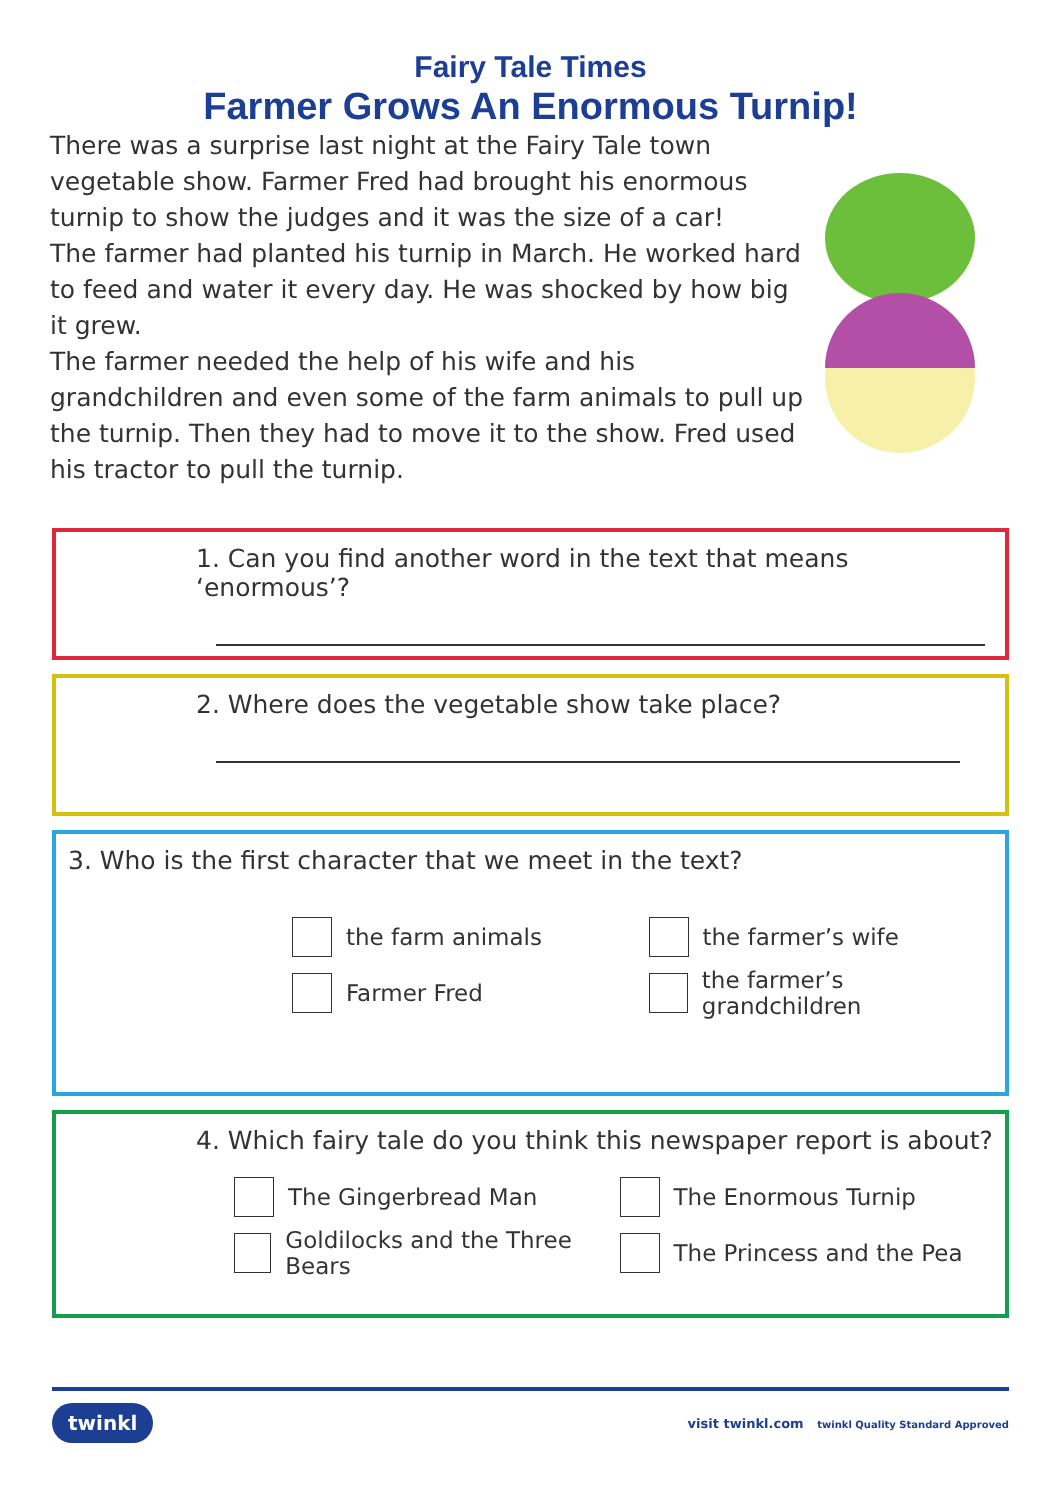Fairy Tale Times
Farmer Grows An Enormous Turnip!
There was a surprise last night at the Fairy Tale town vegetable show. Farmer Fred had brought his enormous turnip to show the judges and it was the size of a car!
The farmer had planted his turnip in March. He worked hard to feed and water it every day. He was shocked by how big it grew.
The farmer needed the help of his wife and his grandchildren and even some of the farm animals to pull up the turnip. Then they had to move it to the show. Fred used his tractor to pull the turnip.
1. Can you find another word in the text that means ‘enormous’?
2. Where does the vegetable show take place?
3. Who is the first character that we meet in the text?
the farm animals
the farmer’s wife
Farmer Fred
the farmer’s grandchildren
4. Which fairy tale do you think this newspaper report is about?
The Gingerbread Man
The Enormous Turnip
Goldilocks and the Three Bears
The Princess and the Pea
twinkl visit twinkl.com twinkl Quality Standard Approved